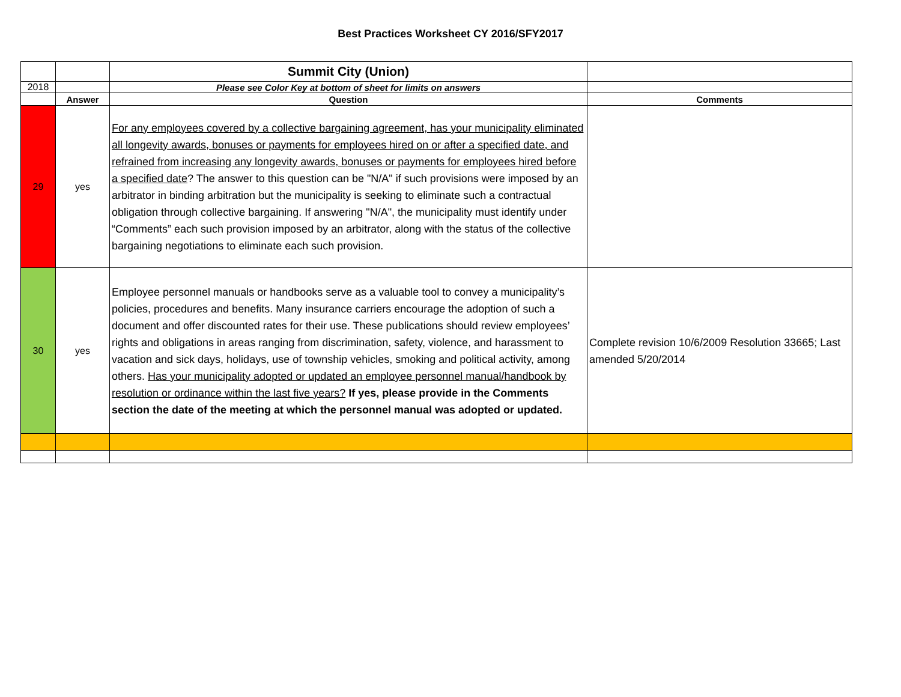Best Practices Worksheet CY 2016/SFY2017
| | | Summit City (Union) | |
| 2018 | | Please see Color Key at bottom of sheet for limits on answers | |
| | Answer | Question | Comments |
| 29 | yes | For any employees covered by a collective bargaining agreement, has your municipality eliminated all longevity awards, bonuses or payments for employees hired on or after a specified date, and refrained from increasing any longevity awards, bonuses or payments for employees hired before a specified date ? The answer to this question can be "N/A" if such provisions were imposed by an arbitrator in binding arbitration but the municipality is seeking to eliminate such a contractual obligation through collective bargaining. If answering "N/A", the municipality must identify under “Comments” each such provision imposed by an arbitrator, along with the status of the collective bargaining negotiations to eliminate each such provision. | |
| 30 | yes | Employee personnel manuals or handbooks serve as a valuable tool to convey a municipality’s policies, procedures and benefits. Many insurance carriers encourage the adoption of such a document and offer discounted rates for their use. These publications should review employees’ rights and obligations in areas ranging from discrimination, safety, violence, and harassment to vacation and sick days, holidays, use of township vehicles, smoking and political activity, among others. Has your municipality adopted or updated an employee personnel manual/handbook by resolution or ordinance within the last five years? If yes, please provide in the Comments section the date of the meeting at which the personnel manual was adopted or updated. | Complete revision 10/6/2009 Resolution 33665; Last amended 5/20/2014 |